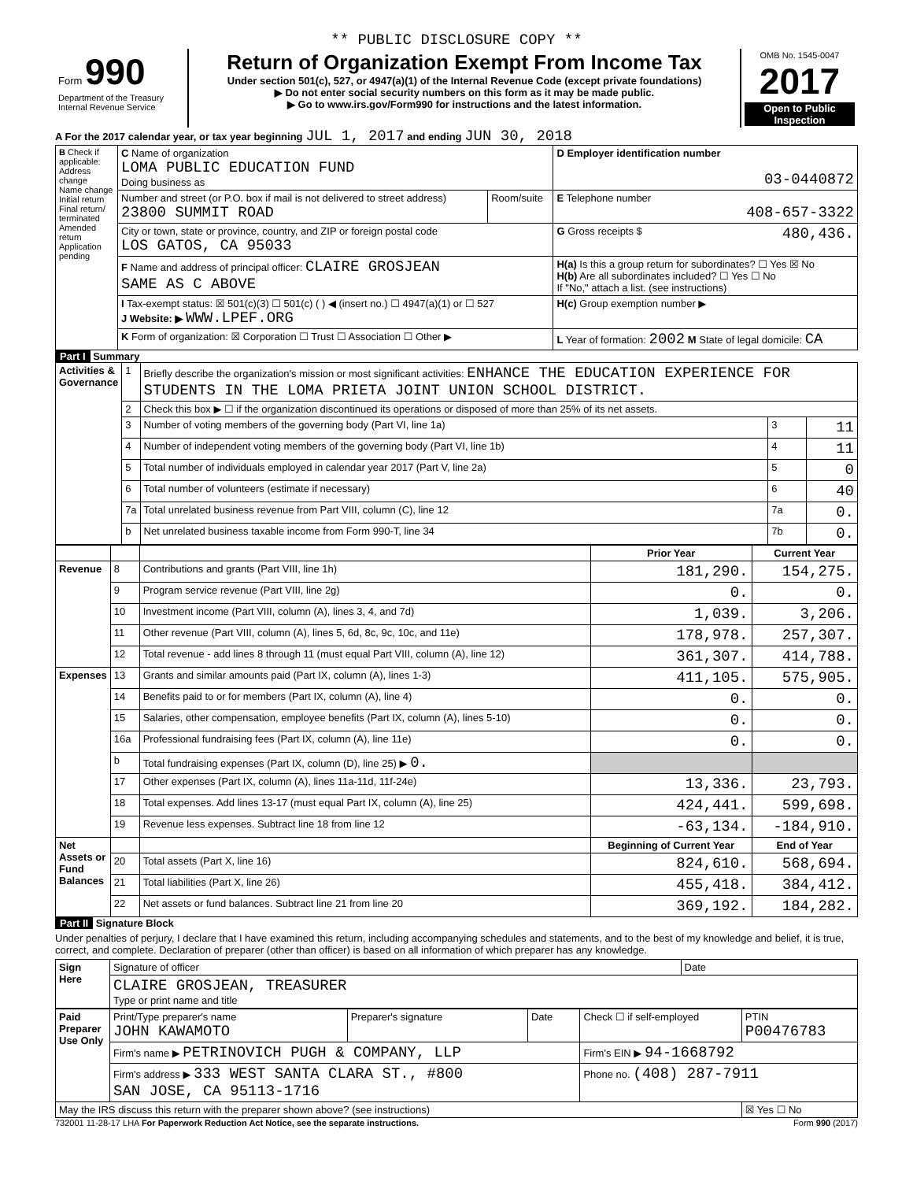** PUBLIC DISCLOSURE COPY **
| Form 990 Department of the Treasury Internal Revenue Service | Return of Organization Exempt From Income Tax Under section 501(c), 527, or 4947(a)(1) of the Internal Revenue Code (except private foundations) ▶ Do not enter social security numbers on this form as it may be made public. ▶ Go to www.irs.gov/Form990 for instructions and the latest information. | OMB No. 1545-0047 2017 Open to Public Inspection |
A For the 2017 calendar year, or tax year beginning JUL 1, 2017 and ending JUN 30, 2018
| B Check if applicable: Address change Name change Initial return Final return/ terminated Amended return Application pending | C Name of organization LOMA PUBLIC EDUCATION FUND Doing business as | | D Employer identification number 03-0440872 |
| | Number and street (or P.O. box if mail is not delivered to street address) 23800 SUMMIT ROAD | Room/suite | E Telephone number 408-657-3322 |
| | City or town, state or province, country, and ZIP or foreign postal code LOS GATOS, CA 95033 | | G Gross receipts $ 480,436. |
| | F Name and address of principal officer: CLAIRE GROSJEAN SAME AS C ABOVE | | H(a) Is this a group return for subordinates? ☐ Yes ☒ No H(b) Are all subordinates included? ☐ Yes ☐ No If "No," attach a list. (see instructions) |
| | I Tax-exempt status: ☒ 501(c)(3) ☐ 501(c) ( ) ◀ (insert no.) ☐ 4947(a)(1) or ☐ 527 J Website: ▶ WWW.LPEF.ORG | | H(c) Group exemption number ▶ |
| | K Form of organization: ☒ Corporation ☐ Trust ☐ Association ☐ Other ▶ | | L Year of formation: 2002 M State of legal domicile: CA |
Part I Summary
| Activities & Governance | 1 | Briefly describe the organization's mission or most significant activities: ENHANCE THE EDUCATION EXPERIENCE FOR STUDENTS IN THE LOMA PRIETA JOINT UNION SCHOOL DISTRICT. | | |
| | 2 | Check this box ▶ ☐ if the organization discontinued its operations or disposed of more than 25% of its net assets. | | |
| | 3 | Number of voting members of the governing body (Part VI, line 1a) | 3 | 11 |
| | 4 | Number of independent voting members of the governing body (Part VI, line 1b) | 4 | 11 |
| | 5 | Total number of individuals employed in calendar year 2017 (Part V, line 2a) | 5 | 0 |
| | 6 | Total number of volunteers (estimate if necessary) | 6 | 40 |
| | 7a | Total unrelated business revenue from Part VIII, column (C), line 12 | 7a | 0. |
| | b | Net unrelated business taxable income from Form 990-T, line 34 | 7b | 0. |
| | | | Prior Year | Current Year |
| Revenue | 8 | Contributions and grants (Part VIII, line 1h) | 181,290. | 154,275. |
| | 9 | Program service revenue (Part VIII, line 2g) | 0. | 0. |
| | 10 | Investment income (Part VIII, column (A), lines 3, 4, and 7d) | 1,039. | 3,206. |
| | 11 | Other revenue (Part VIII, column (A), lines 5, 6d, 8c, 9c, 10c, and 11e) | 178,978. | 257,307. |
| | 12 | Total revenue - add lines 8 through 11 (must equal Part VIII, column (A), line 12) | 361,307. | 414,788. |
| Expenses | 13 | Grants and similar amounts paid (Part IX, column (A), lines 1-3) | 411,105. | 575,905. |
| | 14 | Benefits paid to or for members (Part IX, column (A), line 4) | 0. | 0. |
| | 15 | Salaries, other compensation, employee benefits (Part IX, column (A), lines 5-10) | 0. | 0. |
| | 16a | Professional fundraising fees (Part IX, column (A), line 11e) | 0. | 0. |
| | b | Total fundraising expenses (Part IX, column (D), line 25) ▶ 0. | | |
| | 17 | Other expenses (Part IX, column (A), lines 11a-11d, 11f-24e) | 13,336. | 23,793. |
| | 18 | Total expenses. Add lines 13-17 (must equal Part IX, column (A), line 25) | 424,441. | 599,698. |
| | 19 | Revenue less expenses. Subtract line 18 from line 12 | -63,134. | -184,910. |
| Net Assets or Fund Balances | | | Beginning of Current Year | End of Year |
| | 20 | Total assets (Part X, line 16) | 824,610. | 568,694. |
| | 21 | Total liabilities (Part X, line 26) | 455,418. | 384,412. |
| | 22 | Net assets or fund balances. Subtract line 21 from line 20 | 369,192. | 184,282. |
Part II Signature Block
Under penalties of perjury, I declare that I have examined this return, including accompanying schedules and statements, and to the best of my knowledge and belief, it is true, correct, and complete. Declaration of preparer (other than officer) is based on all information of which preparer has any knowledge.
| Sign Here | Signature of officer | Date |
| | CLAIRE GROSJEAN, TREASURER Type or print name and title | |
| Paid Preparer Use Only | Print/Type preparer's name JOHN KAWAMOTO | Preparer's signature | Date | Check ☐ if self-employed | PTIN P00476783 |
| | Firm's name ▶ PETRINOVICH PUGH & COMPANY, LLP | | | Firm's EIN ▶ 94-1668792 | |
| | Firm's address ▶ 333 WEST SANTA CLARA ST., #800 SAN JOSE, CA 95113-1716 | | | Phone no. (408) 287-7911 | |
| May the IRS discuss this return with the preparer shown above? (see instructions) | | | | | ☒ Yes ☐ No |
732001 11-28-17 LHA For Paperwork Reduction Act Notice, see the separate instructions. Form 990 (2017)